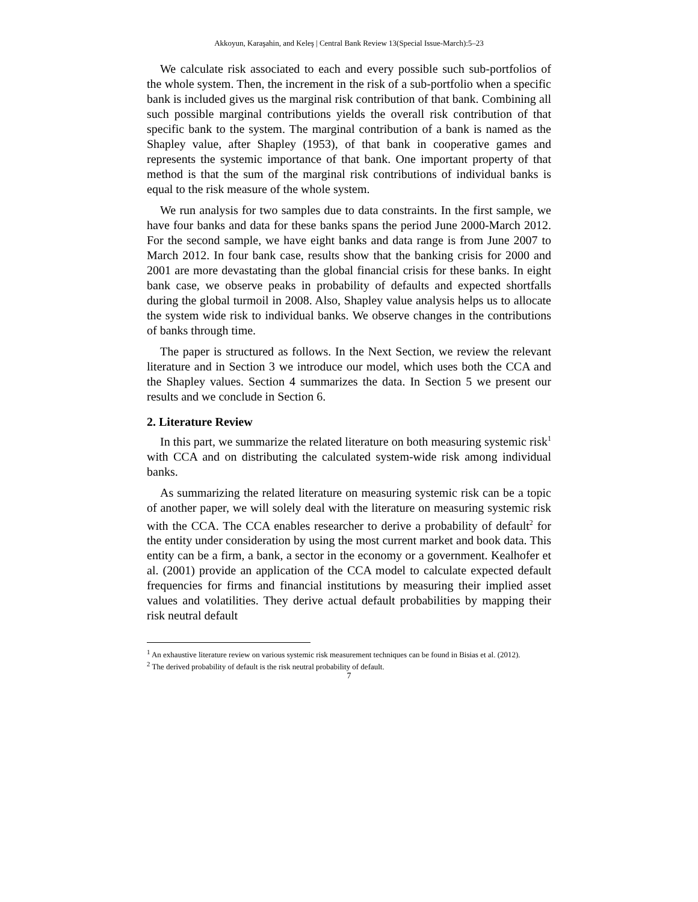Akkoyun, Karaşahin, and Keleş | Central Bank Review 13(Special Issue-March):5–23
We calculate risk associated to each and every possible such sub-portfolios of the whole system. Then, the increment in the risk of a sub-portfolio when a specific bank is included gives us the marginal risk contribution of that bank. Combining all such possible marginal contributions yields the overall risk contribution of that specific bank to the system. The marginal contribution of a bank is named as the Shapley value, after Shapley (1953), of that bank in cooperative games and represents the systemic importance of that bank. One important property of that method is that the sum of the marginal risk contributions of individual banks is equal to the risk measure of the whole system.
We run analysis for two samples due to data constraints. In the first sample, we have four banks and data for these banks spans the period June 2000-March 2012. For the second sample, we have eight banks and data range is from June 2007 to March 2012. In four bank case, results show that the banking crisis for 2000 and 2001 are more devastating than the global financial crisis for these banks. In eight bank case, we observe peaks in probability of defaults and expected shortfalls during the global turmoil in 2008. Also, Shapley value analysis helps us to allocate the system wide risk to individual banks. We observe changes in the contributions of banks through time.
The paper is structured as follows. In the Next Section, we review the relevant literature and in Section 3 we introduce our model, which uses both the CCA and the Shapley values. Section 4 summarizes the data. In Section 5 we present our results and we conclude in Section 6.
2. Literature Review
In this part, we summarize the related literature on both measuring systemic risk<sup>1</sup> with CCA and on distributing the calculated system-wide risk among individual banks.
As summarizing the related literature on measuring systemic risk can be a topic of another paper, we will solely deal with the literature on measuring systemic risk with the CCA. The CCA enables researcher to derive a probability of default<sup>2</sup> for the entity under consideration by using the most current market and book data. This entity can be a firm, a bank, a sector in the economy or a government. Kealhofer et al. (2001) provide an application of the CCA model to calculate expected default frequencies for firms and financial institutions by measuring their implied asset values and volatilities. They derive actual default probabilities by mapping their risk neutral default
<sup>1</sup> An exhaustive literature review on various systemic risk measurement techniques can be found in Bisias et al. (2012).
<sup>2</sup> The derived probability of default is the risk neutral probability of default.
7